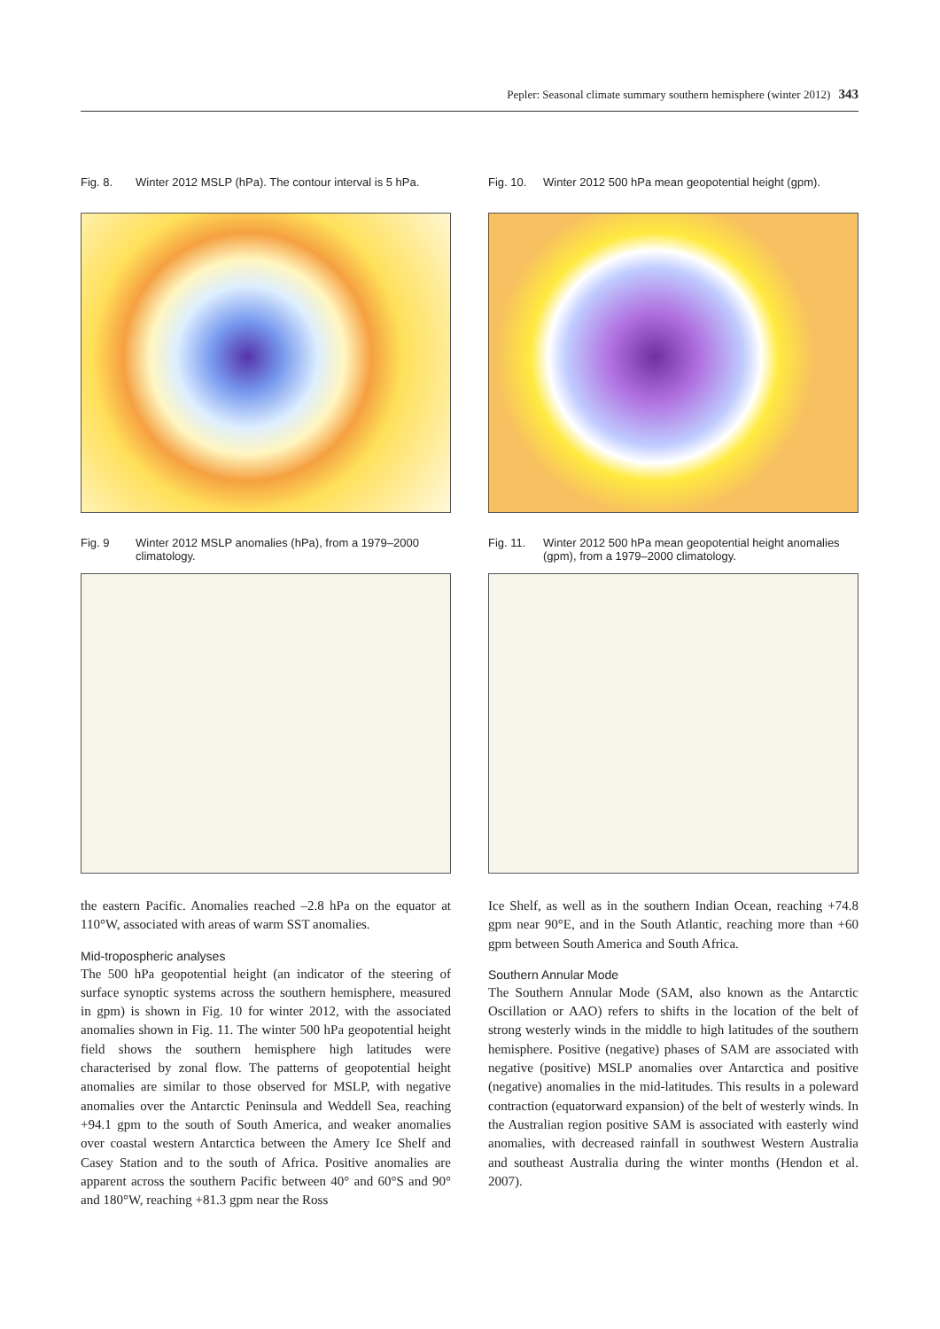Pepler: Seasonal climate summary southern hemisphere (winter 2012) 343
Fig. 8. Winter 2012 MSLP (hPa). The contour interval is 5 hPa.
Fig. 9 Winter 2012 MSLP anomalies (hPa), from a 1979–2000 climatology.
the eastern Pacific. Anomalies reached –2.8 hPa on the equator at 110°W, associated with areas of warm SST anomalies.
Mid-tropospheric analyses
The 500 hPa geopotential height (an indicator of the steering of surface synoptic systems across the southern hemisphere, measured in gpm) is shown in Fig. 10 for winter 2012, with the associated anomalies shown in Fig. 11. The winter 500 hPa geopotential height field shows the southern hemisphere high latitudes were characterised by zonal flow. The patterns of geopotential height anomalies are similar to those observed for MSLP, with negative anomalies over the Antarctic Peninsula and Weddell Sea, reaching +94.1 gpm to the south of South America, and weaker anomalies over coastal western Antarctica between the Amery Ice Shelf and Casey Station and to the south of Africa. Positive anomalies are apparent across the southern Pacific between 40° and 60°S and 90° and 180°W, reaching +81.3 gpm near the Ross
Fig. 10. Winter 2012 500 hPa mean geopotential height (gpm).
Fig. 11. Winter 2012 500 hPa mean geopotential height anomalies (gpm), from a 1979–2000 climatology.
Ice Shelf, as well as in the southern Indian Ocean, reaching +74.8 gpm near 90°E, and in the South Atlantic, reaching more than +60 gpm between South America and South Africa.
Southern Annular Mode
The Southern Annular Mode (SAM, also known as the Antarctic Oscillation or AAO) refers to shifts in the location of the belt of strong westerly winds in the middle to high latitudes of the southern hemisphere. Positive (negative) phases of SAM are associated with negative (positive) MSLP anomalies over Antarctica and positive (negative) anomalies in the mid-latitudes. This results in a poleward contraction (equatorward expansion) of the belt of westerly winds. In the Australian region positive SAM is associated with easterly wind anomalies, with decreased rainfall in southwest Western Australia and southeast Australia during the winter months (Hendon et al. 2007).